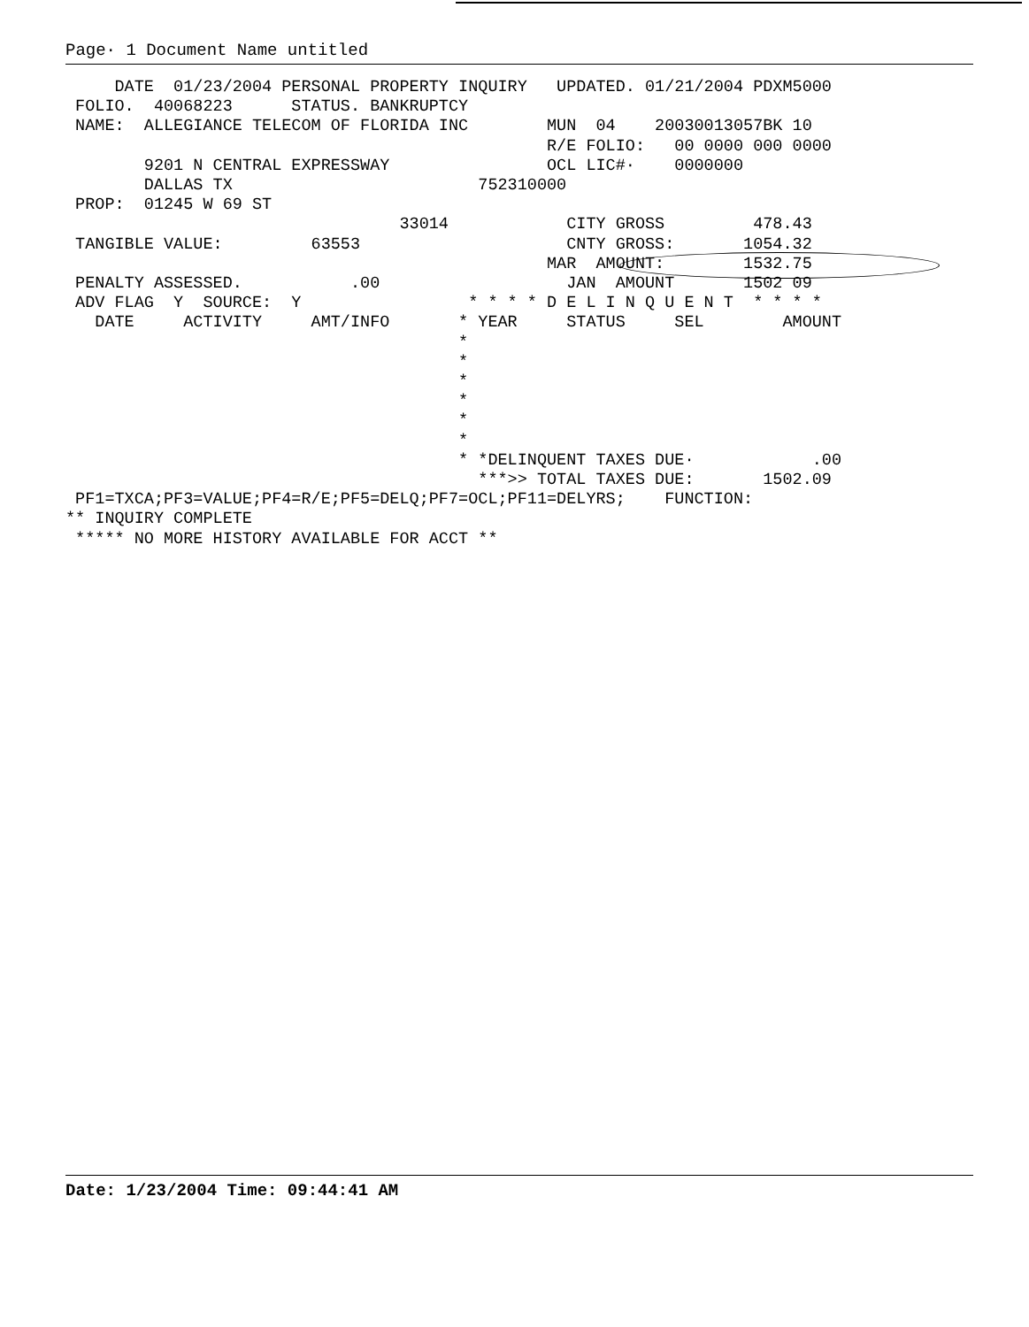Page· 1 Document Name untitled
     DATE  01/23/2004 PERSONAL PROPERTY INQUIRY   UPDATED. 01/21/2004 PDXM5000
 FOLIO.  40068223      STATUS. BANKRUPTCY
 NAME:  ALLEGIANCE TELECOM OF FLORIDA INC        MUN  04    20030013057BK 10
                                                 R/E FOLIO:   00 0000 000 0000
        9201 N CENTRAL EXPRESSWAY                OCL LIC#·    0000000
        DALLAS TX                         752310000
 PROP:  01245 W 69 ST
                                  33014            CITY GROSS         478.43
 TANGIBLE VALUE:         63553                     CNTY GROSS:       1054.32
                                                 MAR  AMOUNT:        1532.75
 PENALTY ASSESSED.           .00                   JAN  AMOUNT       1502 09
 ADV FLAG  Y  SOURCE:  Y                 * * * * D E L I N Q U E N T  * * * *
   DATE     ACTIVITY     AMT/INFO       * YEAR     STATUS     SEL        AMOUNT
                                        *
                                        *
                                        *
                                        *
                                        *
                                        *
                                        * *DELINQUENT TAXES DUE·            .00
                                          ***>> TOTAL TAXES DUE:       1502.09
 PF1=TXCA;PF3=VALUE;PF4=R/E;PF5=DELQ;PF7=OCL;PF11=DELYRS;    FUNCTION:
** INQUIRY COMPLETE
 ***** NO MORE HISTORY AVAILABLE FOR ACCT **
Date: 1/23/2004 Time: 09:44:41 AM